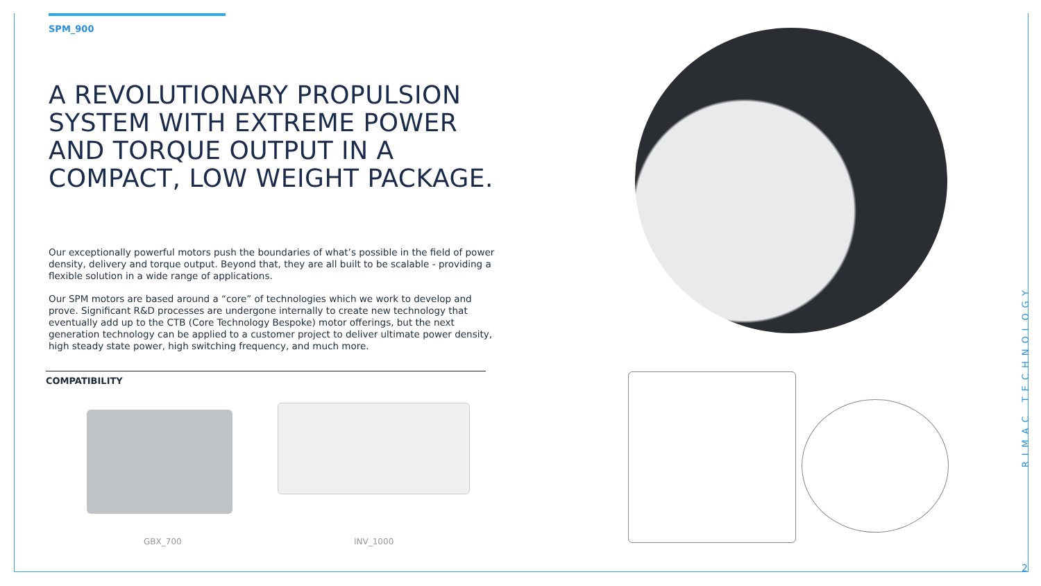SPM_900
A REVOLUTIONARY PROPULSION SYSTEM WITH EXTREME POWER AND TORQUE OUTPUT IN A COMPACT, LOW WEIGHT PACKAGE.
Our exceptionally powerful motors push the boundaries of what’s possible in the field of power density, delivery and torque output. Beyond that, they are all built to be scalable - providing a flexible solution in a wide range of applications.
Our SPM motors are based around a “core” of technologies which we work to develop and prove. Significant R&D processes are undergone internally to create new technology that eventually add up to the CTB (Core Technology Bespoke) motor offerings, but the next generation technology can be applied to a customer project to deliver ultimate power density, high steady state power, high switching frequency, and much more.
COMPATIBILITY
GBX_700 INV_1000
RIMAC TECHNOLOGY
2